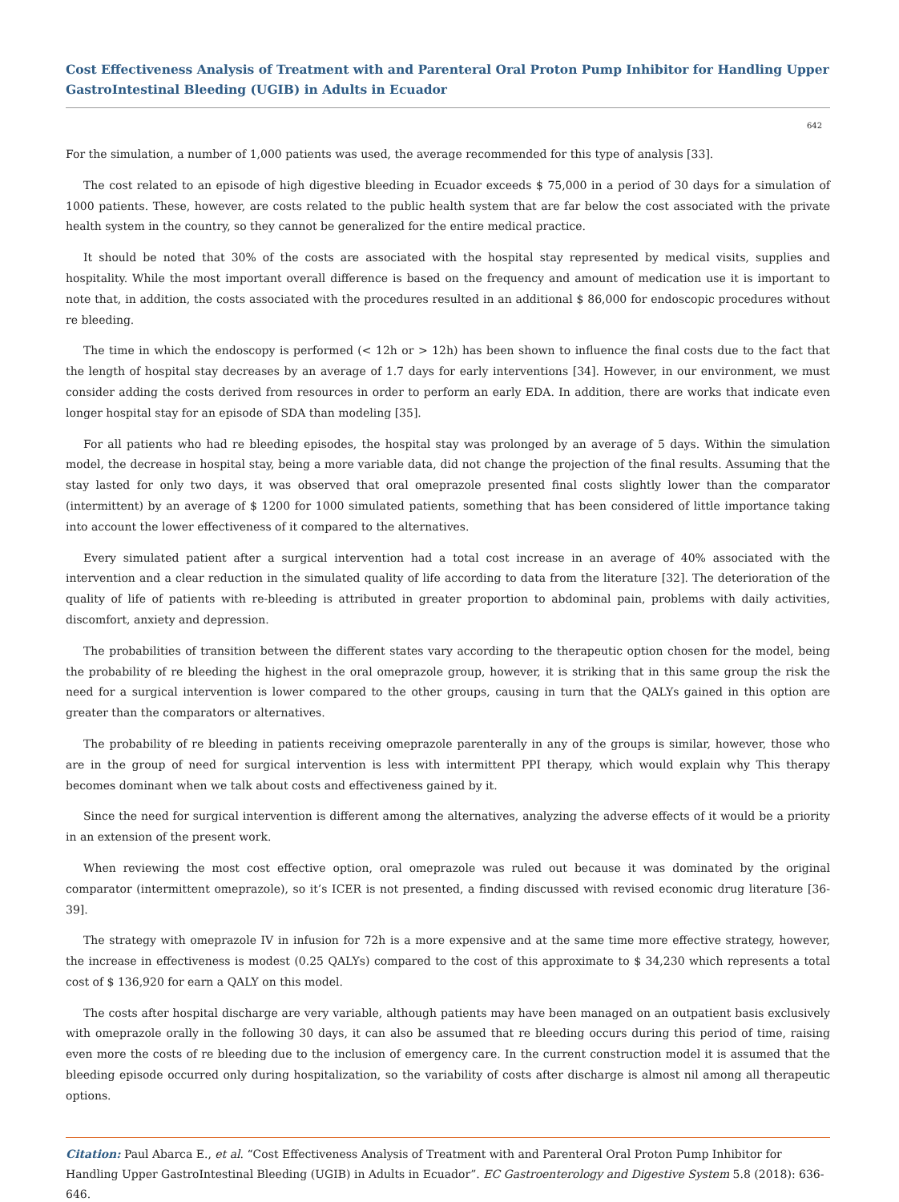Cost Effectiveness Analysis of Treatment with and Parenteral Oral Proton Pump Inhibitor for Handling Upper GastroIntestinal Bleeding (UGIB) in Adults in Ecuador
642
For the simulation, a number of 1,000 patients was used, the average recommended for this type of analysis [33].
The cost related to an episode of high digestive bleeding in Ecuador exceeds $ 75,000 in a period of 30 days for a simulation of 1000 patients. These, however, are costs related to the public health system that are far below the cost associated with the private health system in the country, so they cannot be generalized for the entire medical practice.
It should be noted that 30% of the costs are associated with the hospital stay represented by medical visits, supplies and hospitality. While the most important overall difference is based on the frequency and amount of medication use it is important to note that, in addition, the costs associated with the procedures resulted in an additional $ 86,000 for endoscopic procedures without re bleeding.
The time in which the endoscopy is performed (< 12h or > 12h) has been shown to influence the final costs due to the fact that the length of hospital stay decreases by an average of 1.7 days for early interventions [34]. However, in our environment, we must consider adding the costs derived from resources in order to perform an early EDA. In addition, there are works that indicate even longer hospital stay for an episode of SDA than modeling [35].
For all patients who had re bleeding episodes, the hospital stay was prolonged by an average of 5 days. Within the simulation model, the decrease in hospital stay, being a more variable data, did not change the projection of the final results. Assuming that the stay lasted for only two days, it was observed that oral omeprazole presented final costs slightly lower than the comparator (intermittent) by an average of $ 1200 for 1000 simulated patients, something that has been considered of little importance taking into account the lower effectiveness of it compared to the alternatives.
Every simulated patient after a surgical intervention had a total cost increase in an average of 40% associated with the intervention and a clear reduction in the simulated quality of life according to data from the literature [32]. The deterioration of the quality of life of patients with re-bleeding is attributed in greater proportion to abdominal pain, problems with daily activities, discomfort, anxiety and depression.
The probabilities of transition between the different states vary according to the therapeutic option chosen for the model, being the probability of re bleeding the highest in the oral omeprazole group, however, it is striking that in this same group the risk the need for a surgical intervention is lower compared to the other groups, causing in turn that the QALYs gained in this option are greater than the comparators or alternatives.
The probability of re bleeding in patients receiving omeprazole parenterally in any of the groups is similar, however, those who are in the group of need for surgical intervention is less with intermittent PPI therapy, which would explain why This therapy becomes dominant when we talk about costs and effectiveness gained by it.
Since the need for surgical intervention is different among the alternatives, analyzing the adverse effects of it would be a priority in an extension of the present work.
When reviewing the most cost effective option, oral omeprazole was ruled out because it was dominated by the original comparator (intermittent omeprazole), so it’s ICER is not presented, a finding discussed with revised economic drug literature [36-39].
The strategy with omeprazole IV in infusion for 72h is a more expensive and at the same time more effective strategy, however, the increase in effectiveness is modest (0.25 QALYs) compared to the cost of this approximate to $ 34,230 which represents a total cost of $ 136,920 for earn a QALY on this model.
The costs after hospital discharge are very variable, although patients may have been managed on an outpatient basis exclusively with omeprazole orally in the following 30 days, it can also be assumed that re bleeding occurs during this period of time, raising even more the costs of re bleeding due to the inclusion of emergency care. In the current construction model it is assumed that the bleeding episode occurred only during hospitalization, so the variability of costs after discharge is almost nil among all therapeutic options.
Citation: Paul Abarca E., et al. “Cost Effectiveness Analysis of Treatment with and Parenteral Oral Proton Pump Inhibitor for Handling Upper GastroIntestinal Bleeding (UGIB) in Adults in Ecuador”. EC Gastroenterology and Digestive System 5.8 (2018): 636-646.